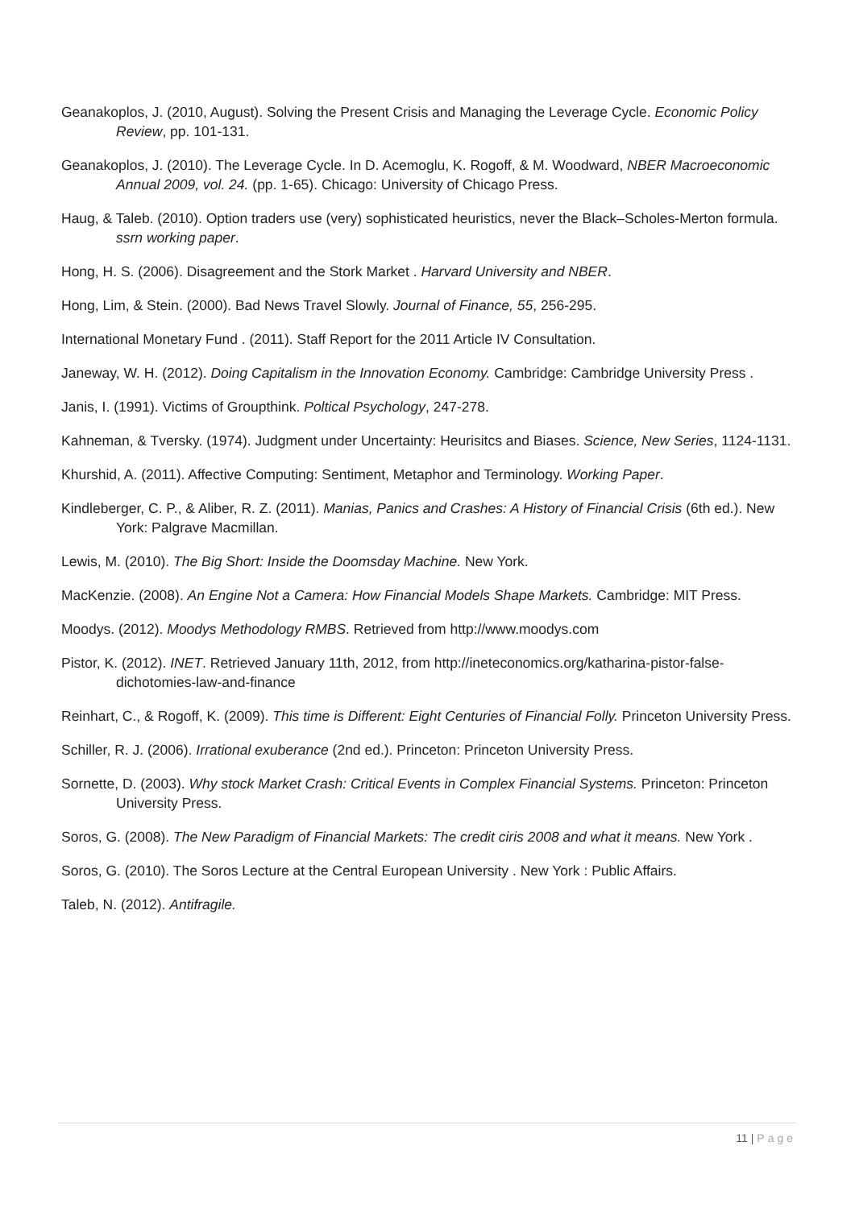Geanakoplos, J. (2010, August). Solving the Present Crisis and Managing the Leverage Cycle. Economic Policy Review, pp. 101-131.
Geanakoplos, J. (2010). The Leverage Cycle. In D. Acemoglu, K. Rogoff, & M. Woodward, NBER Macroeconomic Annual 2009, vol. 24. (pp. 1-65). Chicago: University of Chicago Press.
Haug, & Taleb. (2010). Option traders use (very) sophisticated heuristics, never the Black–Scholes-Merton formula. ssrn working paper.
Hong, H. S. (2006). Disagreement and the Stork Market . Harvard University and NBER.
Hong, Lim, & Stein. (2000). Bad News Travel Slowly. Journal of Finance, 55, 256-295.
International Monetary Fund . (2011). Staff Report for the 2011 Article IV Consultation.
Janeway, W. H. (2012). Doing Capitalism in the Innovation Economy. Cambridge: Cambridge University Press .
Janis, I. (1991). Victims of Groupthink. Poltical Psychology, 247-278.
Kahneman, & Tversky. (1974). Judgment under Uncertainty: Heurisitcs and Biases. Science, New Series, 1124-1131.
Khurshid, A. (2011). Affective Computing: Sentiment, Metaphor and Terminology. Working Paper.
Kindleberger, C. P., & Aliber, R. Z. (2011). Manias, Panics and Crashes: A History of Financial Crisis (6th ed.). New York: Palgrave Macmillan.
Lewis, M. (2010). The Big Short: Inside the Doomsday Machine. New York.
MacKenzie. (2008). An Engine Not a Camera: How Financial Models Shape Markets. Cambridge: MIT Press.
Moodys. (2012). Moodys Methodology RMBS. Retrieved from http://www.moodys.com
Pistor, K. (2012). INET. Retrieved January 11th, 2012, from http://ineteconomics.org/katharina-pistor-false-dichotomies-law-and-finance
Reinhart, C., & Rogoff, K. (2009). This time is Different: Eight Centuries of Financial Folly. Princeton University Press.
Schiller, R. J. (2006). Irrational exuberance (2nd ed.). Princeton: Princeton University Press.
Sornette, D. (2003). Why stock Market Crash: Critical Events in Complex Financial Systems. Princeton: Princeton University Press.
Soros, G. (2008). The New Paradigm of Financial Markets: The credit ciris 2008 and what it means. New York .
Soros, G. (2010). The Soros Lecture at the Central European University . New York : Public Affairs.
Taleb, N. (2012). Antifragile.
11 | Page